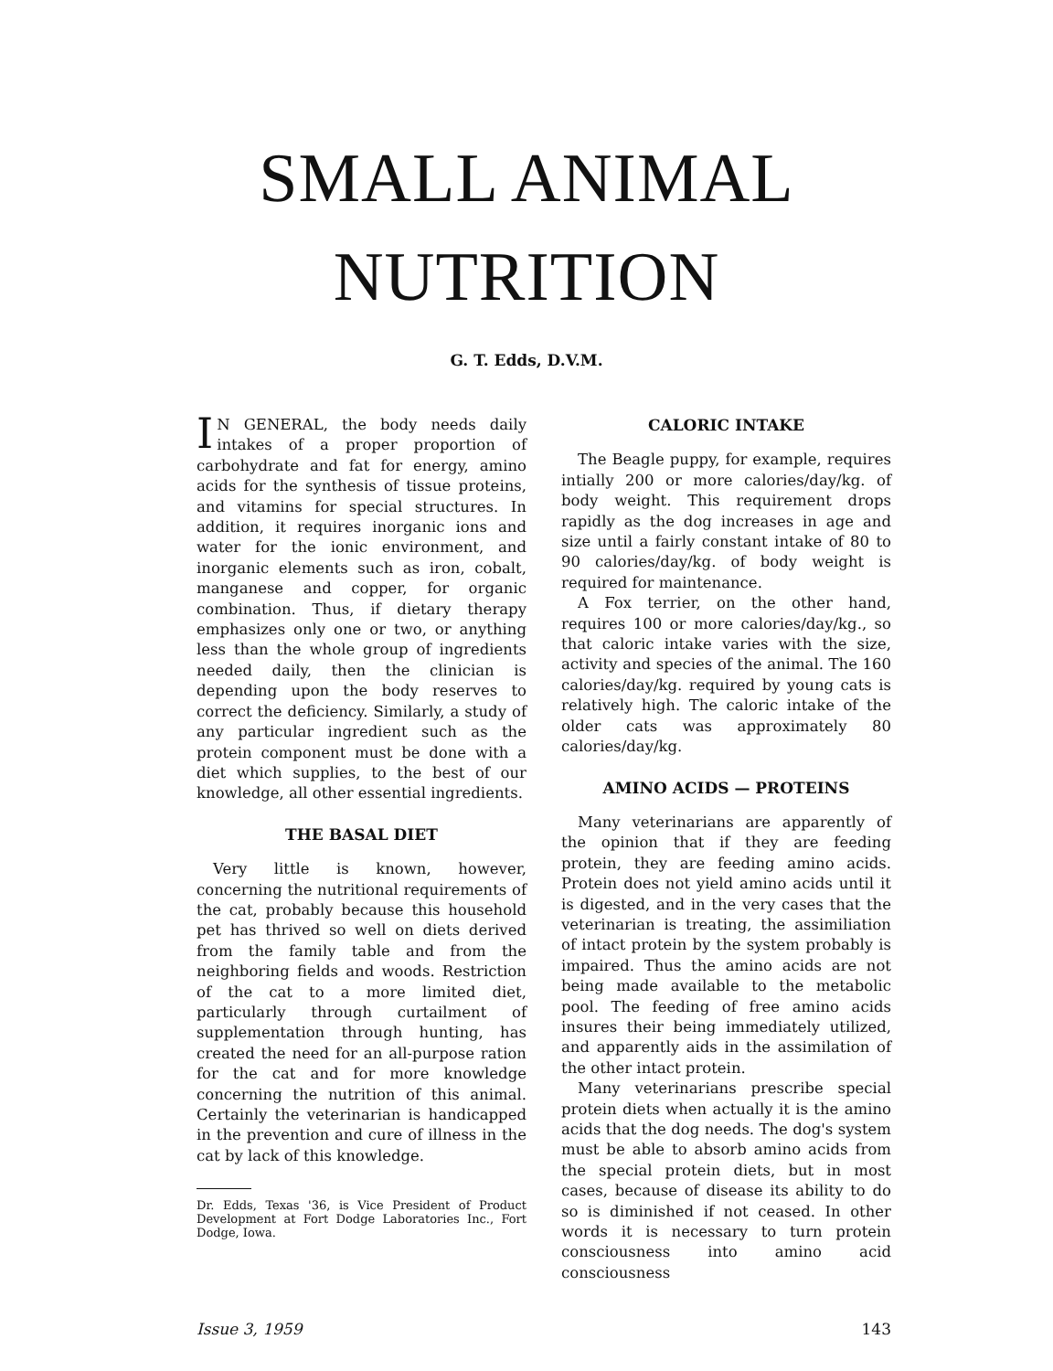SMALL ANIMAL
NUTRITION
G. T. Edds, D.V.M.
IN GENERAL, the body needs daily intakes of a proper proportion of carbohydrate and fat for energy, amino acids for the synthesis of tissue proteins, and vitamins for special structures. In addition, it requires inorganic ions and water for the ionic environment, and inorganic elements such as iron, cobalt, manganese and copper, for organic combination. Thus, if dietary therapy emphasizes only one or two, or anything less than the whole group of ingredients needed daily, then the clinician is depending upon the body reserves to correct the deficiency. Similarly, a study of any particular ingredient such as the protein component must be done with a diet which supplies, to the best of our knowledge, all other essential ingredients.
THE BASAL DIET
Very little is known, however, concerning the nutritional requirements of the cat, probably because this household pet has thrived so well on diets derived from the family table and from the neighboring fields and woods. Restriction of the cat to a more limited diet, particularly through curtailment of supplementation through hunting, has created the need for an all-purpose ration for the cat and for more knowledge concerning the nutrition of this animal. Certainly the veterinarian is handicapped in the prevention and cure of illness in the cat by lack of this knowledge.
Dr. Edds, Texas '36, is Vice President of Product Development at Fort Dodge Laboratories Inc., Fort Dodge, Iowa.
CALORIC INTAKE
The Beagle puppy, for example, requires intially 200 or more calories/day/kg. of body weight. This requirement drops rapidly as the dog increases in age and size until a fairly constant intake of 80 to 90 calories/day/kg. of body weight is required for maintenance.
A Fox terrier, on the other hand, requires 100 or more calories/day/kg., so that caloric intake varies with the size, activity and species of the animal. The 160 calories/day/kg. required by young cats is relatively high. The caloric intake of the older cats was approximately 80 calories/day/kg.
AMINO ACIDS — PROTEINS
Many veterinarians are apparently of the opinion that if they are feeding protein, they are feeding amino acids. Protein does not yield amino acids until it is digested, and in the very cases that the veterinarian is treating, the assimiliation of intact protein by the system probably is impaired. Thus the amino acids are not being made available to the metabolic pool. The feeding of free amino acids insures their being immediately utilized, and apparently aids in the assimilation of the other intact protein.
Many veterinarians prescribe special protein diets when actually it is the amino acids that the dog needs. The dog's system must be able to absorb amino acids from the special protein diets, but in most cases, because of disease its ability to do so is diminished if not ceased. In other words it is necessary to turn protein consciousness into amino acid consciousness
Issue 3, 1959 143